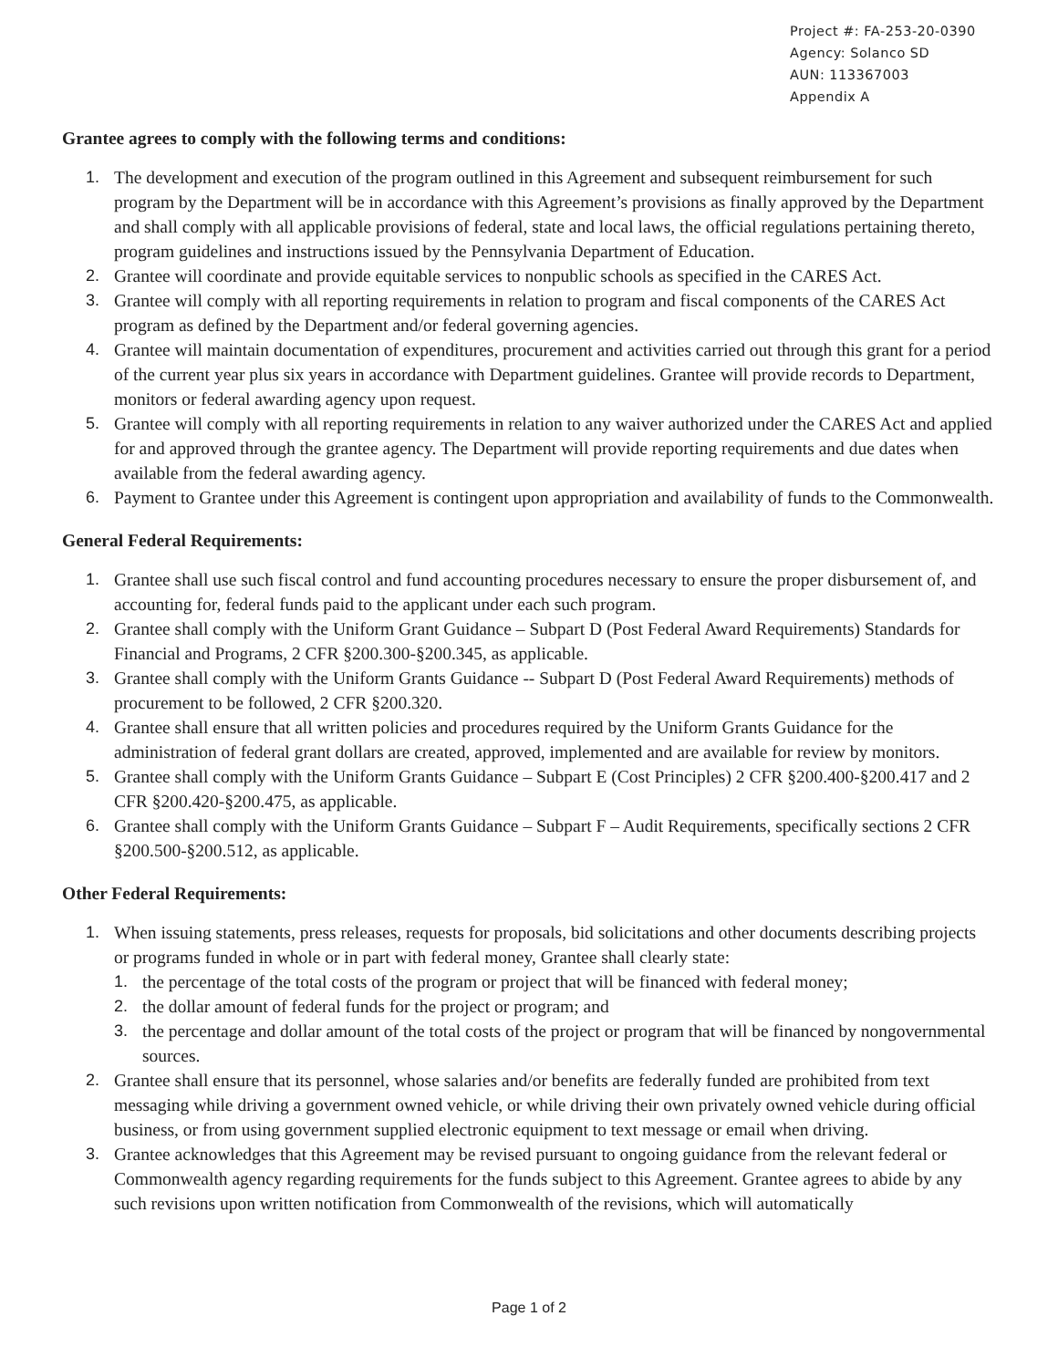Project #: FA-253-20-0390
Agency: Solanco SD
AUN: 113367003
Appendix A
Grantee agrees to comply with the following terms and conditions:
1. The development and execution of the program outlined in this Agreement and subsequent reimbursement for such program by the Department will be in accordance with this Agreement’s provisions as finally approved by the Department and shall comply with all applicable provisions of federal, state and local laws, the official regulations pertaining thereto, program guidelines and instructions issued by the Pennsylvania Department of Education.
2. Grantee will coordinate and provide equitable services to nonpublic schools as specified in the CARES Act.
3. Grantee will comply with all reporting requirements in relation to program and fiscal components of the CARES Act program as defined by the Department and/or federal governing agencies.
4. Grantee will maintain documentation of expenditures, procurement and activities carried out through this grant for a period of the current year plus six years in accordance with Department guidelines. Grantee will provide records to Department, monitors or federal awarding agency upon request.
5. Grantee will comply with all reporting requirements in relation to any waiver authorized under the CARES Act and applied for and approved through the grantee agency. The Department will provide reporting requirements and due dates when available from the federal awarding agency.
6. Payment to Grantee under this Agreement is contingent upon appropriation and availability of funds to the Commonwealth.
General Federal Requirements:
1. Grantee shall use such fiscal control and fund accounting procedures necessary to ensure the proper disbursement of, and accounting for, federal funds paid to the applicant under each such program.
2. Grantee shall comply with the Uniform Grant Guidance – Subpart D (Post Federal Award Requirements) Standards for Financial and Programs, 2 CFR §200.300-§200.345, as applicable.
3. Grantee shall comply with the Uniform Grants Guidance -- Subpart D (Post Federal Award Requirements) methods of procurement to be followed, 2 CFR §200.320.
4. Grantee shall ensure that all written policies and procedures required by the Uniform Grants Guidance for the administration of federal grant dollars are created, approved, implemented and are available for review by monitors.
5. Grantee shall comply with the Uniform Grants Guidance – Subpart E (Cost Principles) 2 CFR §200.400-§200.417 and 2 CFR §200.420-§200.475, as applicable.
6. Grantee shall comply with the Uniform Grants Guidance – Subpart F – Audit Requirements, specifically sections 2 CFR §200.500-§200.512, as applicable.
Other Federal Requirements:
1. When issuing statements, press releases, requests for proposals, bid solicitations and other documents describing projects or programs funded in whole or in part with federal money, Grantee shall clearly state:
1. the percentage of the total costs of the program or project that will be financed with federal money;
2. the dollar amount of federal funds for the project or program; and
3. the percentage and dollar amount of the total costs of the project or program that will be financed by nongovernmental sources.
2. Grantee shall ensure that its personnel, whose salaries and/or benefits are federally funded are prohibited from text messaging while driving a government owned vehicle, or while driving their own privately owned vehicle during official business, or from using government supplied electronic equipment to text message or email when driving.
3. Grantee acknowledges that this Agreement may be revised pursuant to ongoing guidance from the relevant federal or Commonwealth agency regarding requirements for the funds subject to this Agreement. Grantee agrees to abide by any such revisions upon written notification from Commonwealth of the revisions, which will automatically
Page 1 of 2